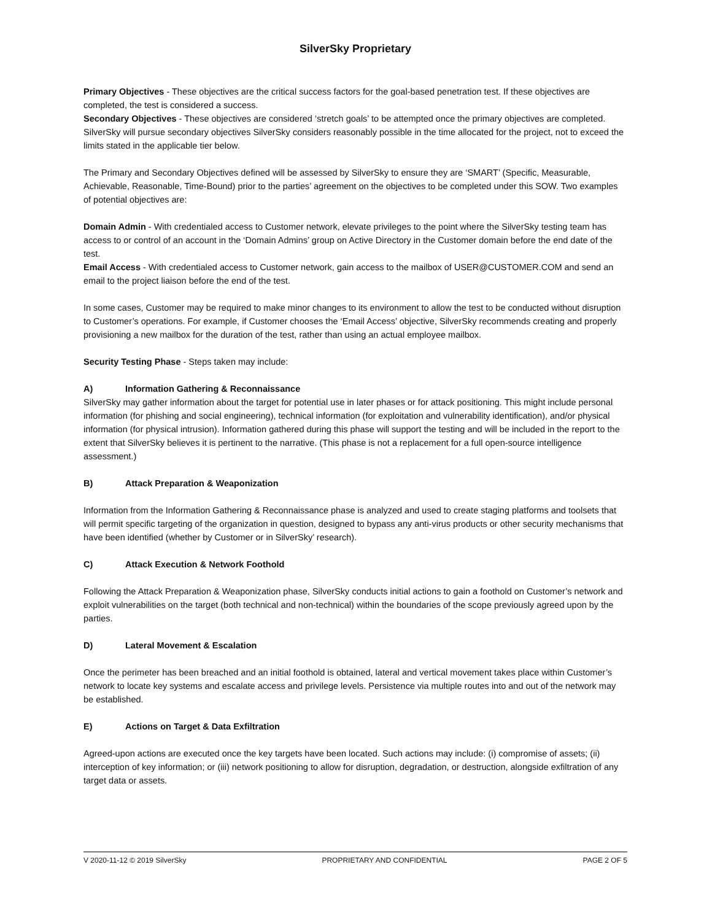SilverSky Proprietary
Primary Objectives - These objectives are the critical success factors for the goal-based penetration test. If these objectives are completed, the test is considered a success.
Secondary Objectives - These objectives are considered ‘stretch goals’ to be attempted once the primary objectives are completed. SilverSky will pursue secondary objectives SilverSky considers reasonably possible in the time allocated for the project, not to exceed the limits stated in the applicable tier below.
The Primary and Secondary Objectives defined will be assessed by SilverSky to ensure they are ‘SMART’ (Specific, Measurable, Achievable, Reasonable, Time-Bound) prior to the parties’ agreement on the objectives to be completed under this SOW. Two examples of potential objectives are:
Domain Admin - With credentialed access to Customer network, elevate privileges to the point where the SilverSky testing team has access to or control of an account in the ‘Domain Admins’ group on Active Directory in the Customer domain before the end date of the test.
Email Access - With credentialed access to Customer network, gain access to the mailbox of USER@CUSTOMER.COM and send an email to the project liaison before the end of the test.
In some cases, Customer may be required to make minor changes to its environment to allow the test to be conducted without disruption to Customer’s operations. For example, if Customer chooses the ‘Email Access’ objective, SilverSky recommends creating and properly provisioning a new mailbox for the duration of the test, rather than using an actual employee mailbox.
Security Testing Phase - Steps taken may include:
A) Information Gathering & Reconnaissance
SilverSky may gather information about the target for potential use in later phases or for attack positioning. This might include personal information (for phishing and social engineering), technical information (for exploitation and vulnerability identification), and/or physical information (for physical intrusion). Information gathered during this phase will support the testing and will be included in the report to the extent that SilverSky believes it is pertinent to the narrative. (This phase is not a replacement for a full open-source intelligence assessment.)
B) Attack Preparation & Weaponization
Information from the Information Gathering & Reconnaissance phase is analyzed and used to create staging platforms and toolsets that will permit specific targeting of the organization in question, designed to bypass any anti-virus products or other security mechanisms that have been identified (whether by Customer or in SilverSky’ research).
C) Attack Execution & Network Foothold
Following the Attack Preparation & Weaponization phase, SilverSky conducts initial actions to gain a foothold on Customer’s network and exploit vulnerabilities on the target (both technical and non-technical) within the boundaries of the scope previously agreed upon by the parties.
D) Lateral Movement & Escalation
Once the perimeter has been breached and an initial foothold is obtained, lateral and vertical movement takes place within Customer’s network to locate key systems and escalate access and privilege levels. Persistence via multiple routes into and out of the network may be established.
E) Actions on Target & Data Exfiltration
Agreed-upon actions are executed once the key targets have been located. Such actions may include: (i) compromise of assets; (ii) interception of key information; or (iii) network positioning to allow for disruption, degradation, or destruction, alongside exfiltration of any target data or assets.
V 2020-11-12 © 2019 SilverSky PROPRIETARY AND CONFIDENTIAL PAGE 2 OF 5